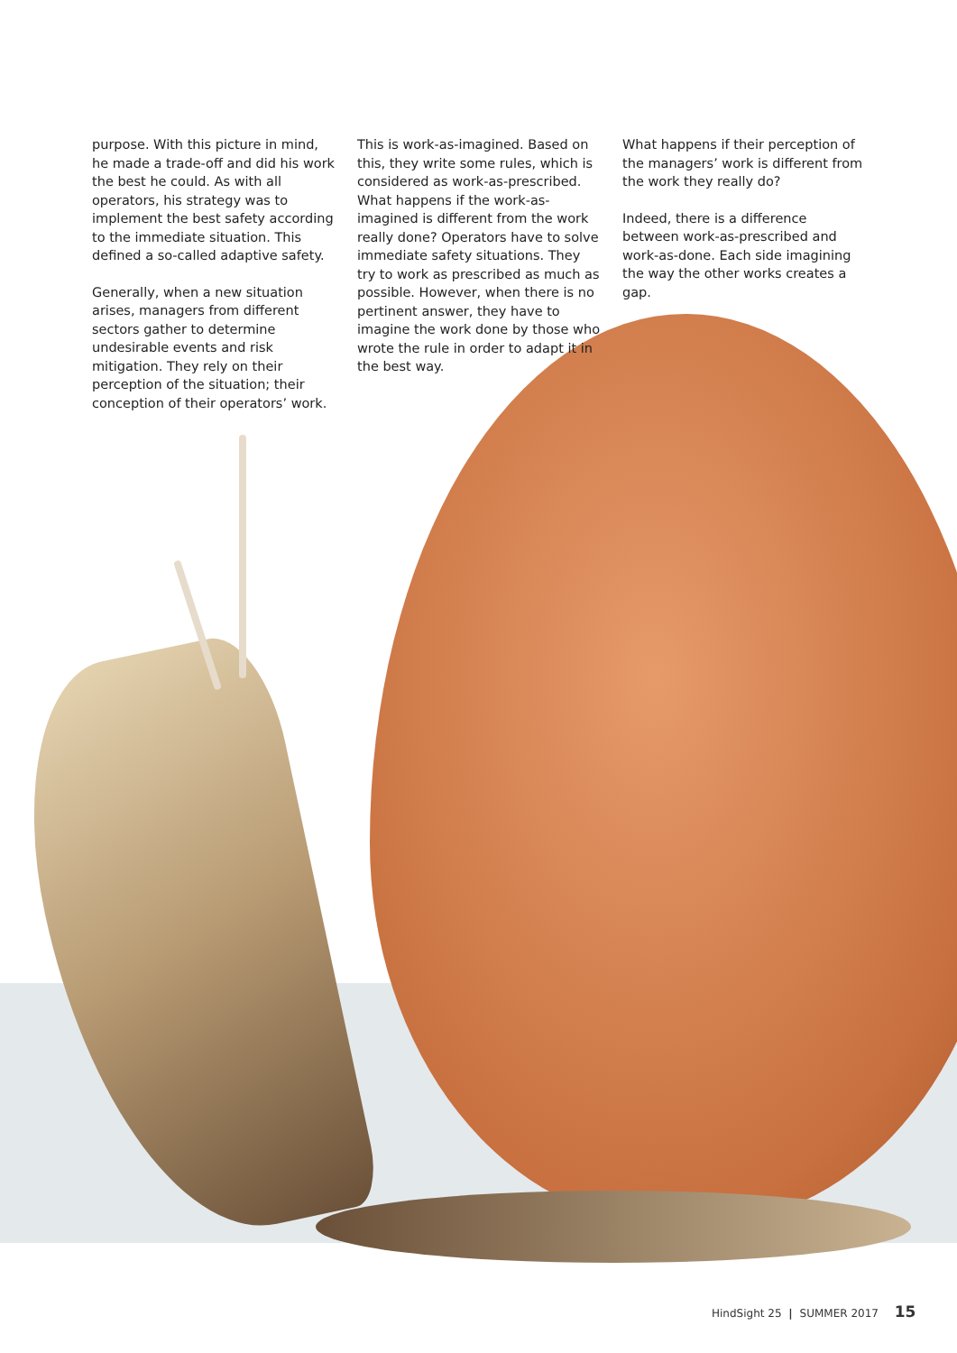purpose. With this picture in mind, he made a trade-off and did his work the best he could. As with all operators, his strategy was to implement the best safety according to the immediate situation. This defined a so-called adaptive safety.
Generally, when a new situation arises, managers from different sectors gather to determine undesirable events and risk mitigation. They rely on their perception of the situation; their conception of their operators’ work.
This is work-as-imagined. Based on this, they write some rules, which is considered as work-as-prescribed. What happens if the work-as-imagined is different from the work really done? Operators have to solve immediate safety situations. They try to work as prescribed as much as possible. However, when there is no pertinent answer, they have to imagine the work done by those who wrote the rule in order to adapt it in the best way.
What happens if their perception of the managers’ work is different from the work they really do?
Indeed, there is a difference between work-as-prescribed and work-as-done. Each side imagining the way the other works creates a gap.
HindSight 25 | SUMMER 2017 15